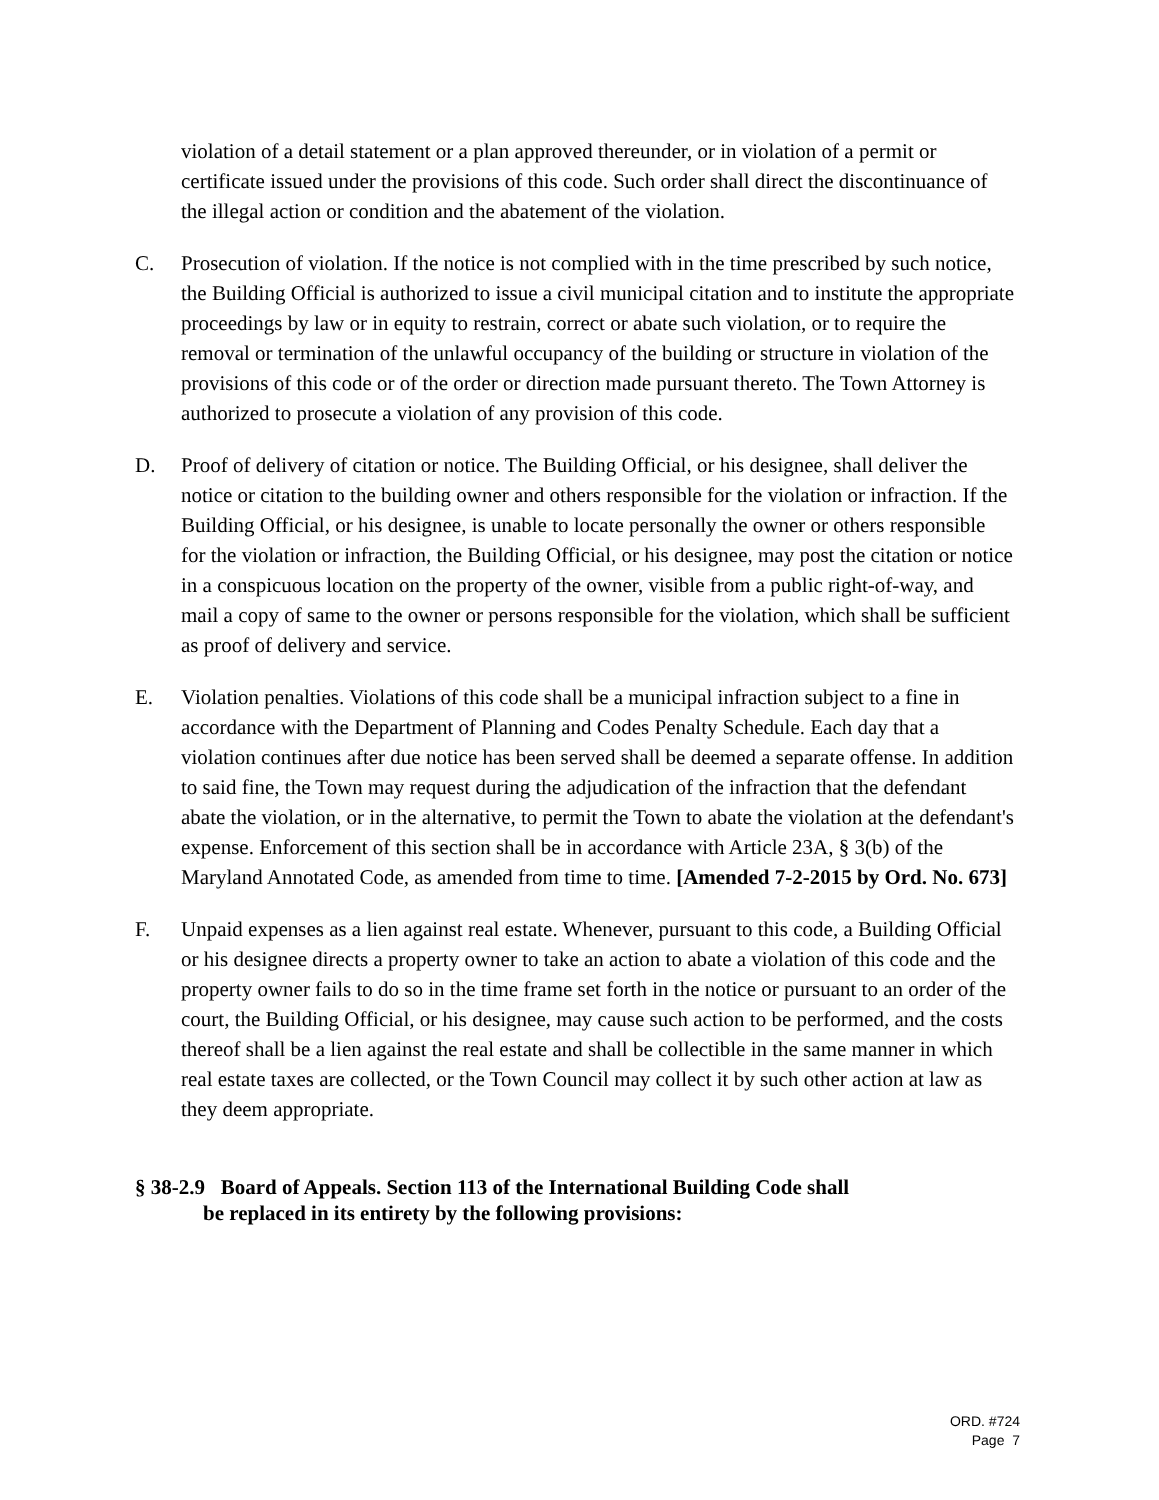violation of a detail statement or a plan approved thereunder, or in violation of a permit or certificate issued under the provisions of this code. Such order shall direct the discontinuance of the illegal action or condition and the abatement of the violation.
C. Prosecution of violation. If the notice is not complied with in the time prescribed by such notice, the Building Official is authorized to issue a civil municipal citation and to institute the appropriate proceedings by law or in equity to restrain, correct or abate such violation, or to require the removal or termination of the unlawful occupancy of the building or structure in violation of the provisions of this code or of the order or direction made pursuant thereto. The Town Attorney is authorized to prosecute a violation of any provision of this code.
D. Proof of delivery of citation or notice. The Building Official, or his designee, shall deliver the notice or citation to the building owner and others responsible for the violation or infraction. If the Building Official, or his designee, is unable to locate personally the owner or others responsible for the violation or infraction, the Building Official, or his designee, may post the citation or notice in a conspicuous location on the property of the owner, visible from a public right-of-way, and mail a copy of same to the owner or persons responsible for the violation, which shall be sufficient as proof of delivery and service.
E. Violation penalties. Violations of this code shall be a municipal infraction subject to a fine in accordance with the Department of Planning and Codes Penalty Schedule. Each day that a violation continues after due notice has been served shall be deemed a separate offense. In addition to said fine, the Town may request during the adjudication of the infraction that the defendant abate the violation, or in the alternative, to permit the Town to abate the violation at the defendant's expense. Enforcement of this section shall be in accordance with Article 23A, § 3(b) of the Maryland Annotated Code, as amended from time to time. [Amended 7-2-2015 by Ord. No. 673]
F. Unpaid expenses as a lien against real estate. Whenever, pursuant to this code, a Building Official or his designee directs a property owner to take an action to abate a violation of this code and the property owner fails to do so in the time frame set forth in the notice or pursuant to an order of the court, the Building Official, or his designee, may cause such action to be performed, and the costs thereof shall be a lien against the real estate and shall be collectible in the same manner in which real estate taxes are collected, or the Town Council may collect it by such other action at law as they deem appropriate.
§ 38-2.9 Board of Appeals. Section 113 of the International Building Code shall
be replaced in its entirety by the following provisions:
ORD. #724
Page 7